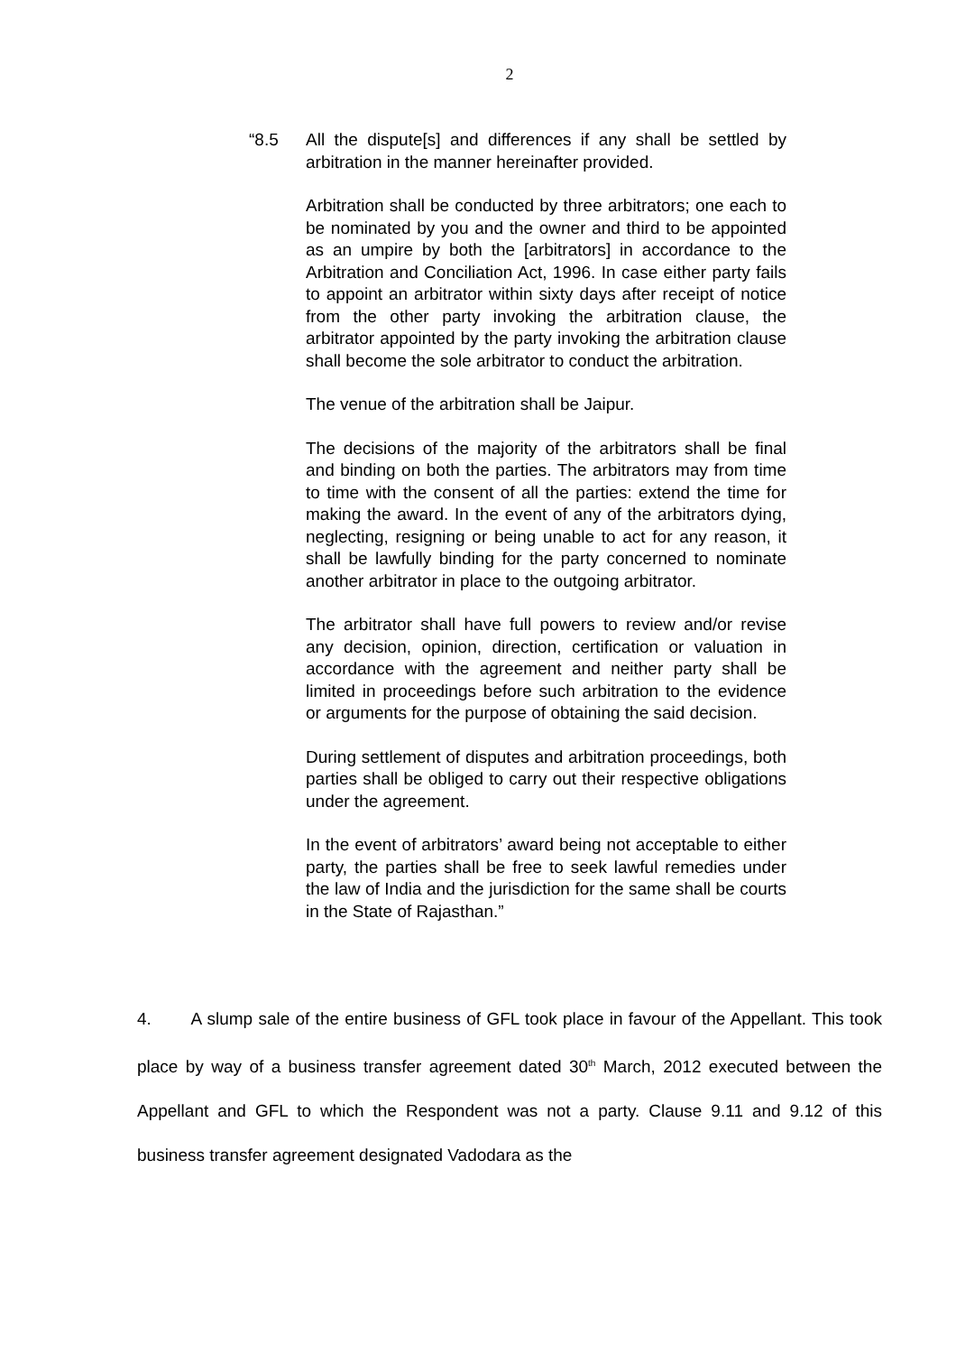2
“8.5 All the dispute[s] and differences if any shall be settled by arbitration in the manner hereinafter provided.
Arbitration shall be conducted by three arbitrators; one each to be nominated by you and the owner and third to be appointed as an umpire by both the [arbitrators] in accordance to the Arbitration and Conciliation Act, 1996. In case either party fails to appoint an arbitrator within sixty days after receipt of notice from the other party invoking the arbitration clause, the arbitrator appointed by the party invoking the arbitration clause shall become the sole arbitrator to conduct the arbitration.
The venue of the arbitration shall be Jaipur.
The decisions of the majority of the arbitrators shall be final and binding on both the parties. The arbitrators may from time to time with the consent of all the parties: extend the time for making the award. In the event of any of the arbitrators dying, neglecting, resigning or being unable to act for any reason, it shall be lawfully binding for the party concerned to nominate another arbitrator in place to the outgoing arbitrator.
The arbitrator shall have full powers to review and/or revise any decision, opinion, direction, certification or valuation in accordance with the agreement and neither party shall be limited in proceedings before such arbitration to the evidence or arguments for the purpose of obtaining the said decision.
During settlement of disputes and arbitration proceedings, both parties shall be obliged to carry out their respective obligations under the agreement.
In the event of arbitrators’ award being not acceptable to either party, the parties shall be free to seek lawful remedies under the law of India and the jurisdiction for the same shall be courts in the State of Rajasthan.”
4. A slump sale of the entire business of GFL took place in favour of the Appellant. This took place by way of a business transfer agreement dated 30<sup>th</sup> March, 2012 executed between the Appellant and GFL to which the Respondent was not a party. Clause 9.11 and 9.12 of this business transfer agreement designated Vadodara as the